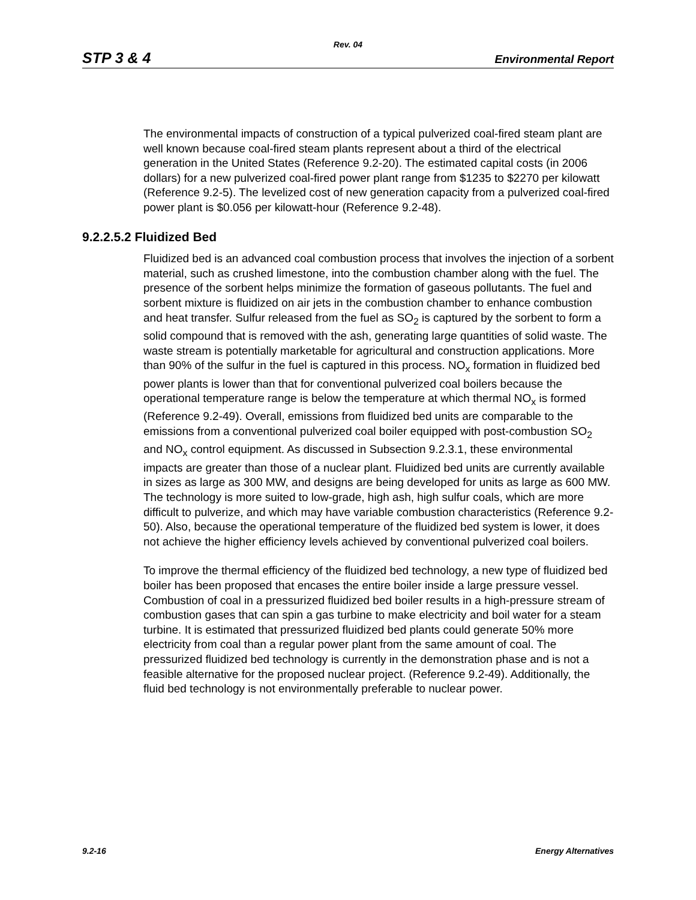Rev. 04
STP 3 & 4 Environmental Report
The environmental impacts of construction of a typical pulverized coal-fired steam plant are well known because coal-fired steam plants represent about a third of the electrical generation in the United States (Reference 9.2-20). The estimated capital costs (in 2006 dollars) for a new pulverized coal-fired power plant range from $1235 to $2270 per kilowatt (Reference 9.2-5). The levelized cost of new generation capacity from a pulverized coal-fired power plant is $0.056 per kilowatt-hour (Reference 9.2-48).
9.2.2.5.2 Fluidized Bed
Fluidized bed is an advanced coal combustion process that involves the injection of a sorbent material, such as crushed limestone, into the combustion chamber along with the fuel. The presence of the sorbent helps minimize the formation of gaseous pollutants. The fuel and sorbent mixture is fluidized on air jets in the combustion chamber to enhance combustion and heat transfer. Sulfur released from the fuel as SO<sub>2</sub> is captured by the sorbent to form a solid compound that is removed with the ash, generating large quantities of solid waste. The waste stream is potentially marketable for agricultural and construction applications. More than 90% of the sulfur in the fuel is captured in this process. NO<sub>x</sub> formation in fluidized bed power plants is lower than that for conventional pulverized coal boilers because the operational temperature range is below the temperature at which thermal NO<sub>x</sub> is formed (Reference 9.2-49). Overall, emissions from fluidized bed units are comparable to the emissions from a conventional pulverized coal boiler equipped with post-combustion SO<sub>2</sub> and NO<sub>x</sub> control equipment. As discussed in Subsection 9.2.3.1, these environmental impacts are greater than those of a nuclear plant. Fluidized bed units are currently available in sizes as large as 300 MW, and designs are being developed for units as large as 600 MW. The technology is more suited to low-grade, high ash, high sulfur coals, which are more difficult to pulverize, and which may have variable combustion characteristics (Reference 9.2-50). Also, because the operational temperature of the fluidized bed system is lower, it does not achieve the higher efficiency levels achieved by conventional pulverized coal boilers.
To improve the thermal efficiency of the fluidized bed technology, a new type of fluidized bed boiler has been proposed that encases the entire boiler inside a large pressure vessel. Combustion of coal in a pressurized fluidized bed boiler results in a high-pressure stream of combustion gases that can spin a gas turbine to make electricity and boil water for a steam turbine. It is estimated that pressurized fluidized bed plants could generate 50% more electricity from coal than a regular power plant from the same amount of coal. The pressurized fluidized bed technology is currently in the demonstration phase and is not a feasible alternative for the proposed nuclear project. (Reference 9.2-49). Additionally, the fluid bed technology is not environmentally preferable to nuclear power.
9.2-16 Energy Alternatives